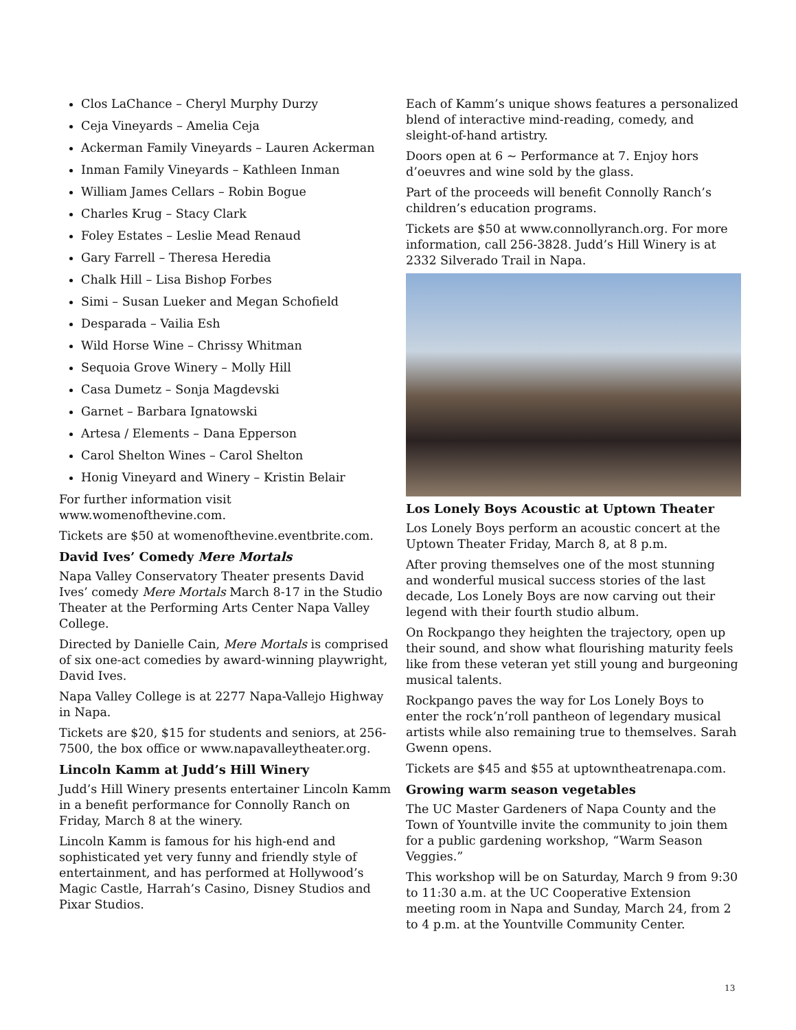Clos LaChance – Cheryl Murphy Durzy
Ceja Vineyards – Amelia Ceja
Ackerman Family Vineyards – Lauren Ackerman
Inman Family Vineyards – Kathleen Inman
William James Cellars – Robin Bogue
Charles Krug – Stacy Clark
Foley Estates – Leslie Mead Renaud
Gary Farrell – Theresa Heredia
Chalk Hill – Lisa Bishop Forbes
Simi – Susan Lueker and Megan Schofield
Desparada – Vailia Esh
Wild Horse Wine – Chrissy Whitman
Sequoia Grove Winery – Molly Hill
Casa Dumetz – Sonja Magdevski
Garnet – Barbara Ignatowski
Artesa / Elements – Dana Epperson
Carol Shelton Wines – Carol Shelton
Honig Vineyard and Winery – Kristin Belair
For further information visit www.womenofthevine.com.
Tickets are $50 at womenofthevine.eventbrite.com.
David Ives’ Comedy Mere Mortals
Napa Valley Conservatory Theater presents David Ives’ comedy Mere Mortals March 8-17 in the Studio Theater at the Performing Arts Center Napa Valley College.
Directed by Danielle Cain, Mere Mortals is comprised of six one-act comedies by award-winning playwright, David Ives.
Napa Valley College is at 2277 Napa-Vallejo Highway in Napa.
Tickets are $20, $15 for students and seniors, at 256-7500, the box office or www.napavalleytheater.org.
Lincoln Kamm at Judd’s Hill Winery
Judd’s Hill Winery presents entertainer Lincoln Kamm in a benefit performance for Connolly Ranch on Friday, March 8 at the winery.
Lincoln Kamm is famous for his high-end and sophisticated yet very funny and friendly style of entertainment, and has performed at Hollywood’s Magic Castle, Harrah’s Casino, Disney Studios and Pixar Studios.
Each of Kamm’s unique shows features a personalized blend of interactive mind-reading, comedy, and sleight-of-hand artistry.
Doors open at 6 ~ Performance at 7. Enjoy hors d’oeuvres and wine sold by the glass.
Part of the proceeds will benefit Connolly Ranch’s children’s education programs.
Tickets are $50 at www.connollyranch.org. For more information, call 256-3828. Judd’s Hill Winery is at 2332 Silverado Trail in Napa.
Los Lonely Boys Acoustic at Uptown Theater
Los Lonely Boys perform an acoustic concert at the Uptown Theater Friday, March 8, at 8 p.m.
After proving themselves one of the most stunning and wonderful musical success stories of the last decade, Los Lonely Boys are now carving out their legend with their fourth studio album.
On Rockpango they heighten the trajectory, open up their sound, and show what flourishing maturity feels like from these veteran yet still young and burgeoning musical talents.
Rockpango paves the way for Los Lonely Boys to enter the rock’n’roll pantheon of legendary musical artists while also remaining true to themselves. Sarah Gwenn opens.
Tickets are $45 and $55 at uptowntheatrenapa.com.
Growing warm season vegetables
The UC Master Gardeners of Napa County and the Town of Yountville invite the community to join them for a public gardening workshop, “Warm Season Veggies.”
This workshop will be on Saturday, March 9 from 9:30 to 11:30 a.m. at the UC Cooperative Extension meeting room in Napa and Sunday, March 24, from 2 to 4 p.m. at the Yountville Community Center.
13